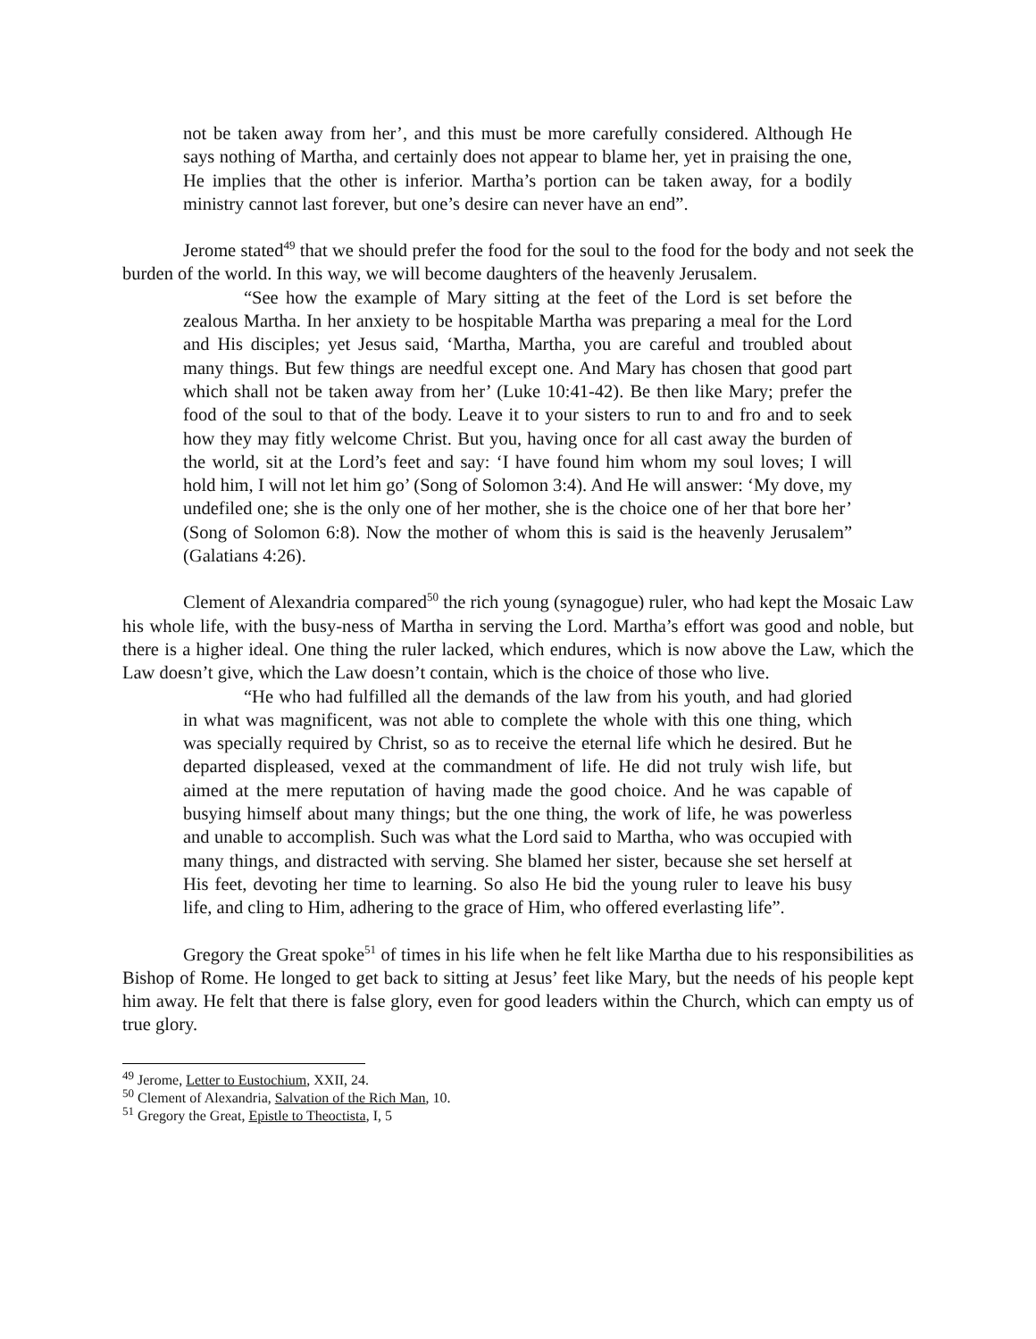not be taken away from her’, and this must be more carefully considered. Although He says nothing of Martha, and certainly does not appear to blame her, yet in praising the one, He implies that the other is inferior. Martha’s portion can be taken away, for a bodily ministry cannot last forever, but one’s desire can never have an end”.
Jerome stated<sup>49</sup> that we should prefer the food for the soul to the food for the body and not seek the burden of the world. In this way, we will become daughters of the heavenly Jerusalem.
“See how the example of Mary sitting at the feet of the Lord is set before the zealous Martha. In her anxiety to be hospitable Martha was preparing a meal for the Lord and His disciples; yet Jesus said, ‘Martha, Martha, you are careful and troubled about many things. But few things are needful except one. And Mary has chosen that good part which shall not be taken away from her’ (Luke 10:41-42). Be then like Mary; prefer the food of the soul to that of the body. Leave it to your sisters to run to and fro and to seek how they may fitly welcome Christ. But you, having once for all cast away the burden of the world, sit at the Lord’s feet and say: ‘I have found him whom my soul loves; I will hold him, I will not let him go’ (Song of Solomon 3:4). And He will answer: ‘My dove, my undefiled one; she is the only one of her mother, she is the choice one of her that bore her’ (Song of Solomon 6:8). Now the mother of whom this is said is the heavenly Jerusalem” (Galatians 4:26).
Clement of Alexandria compared<sup>50</sup> the rich young (synagogue) ruler, who had kept the Mosaic Law his whole life, with the busy-ness of Martha in serving the Lord. Martha’s effort was good and noble, but there is a higher ideal. One thing the ruler lacked, which endures, which is now above the Law, which the Law doesn’t give, which the Law doesn’t contain, which is the choice of those who live.
“He who had fulfilled all the demands of the law from his youth, and had gloried in what was magnificent, was not able to complete the whole with this one thing, which was specially required by Christ, so as to receive the eternal life which he desired. But he departed displeased, vexed at the commandment of life. He did not truly wish life, but aimed at the mere reputation of having made the good choice. And he was capable of busying himself about many things; but the one thing, the work of life, he was powerless and unable to accomplish. Such was what the Lord said to Martha, who was occupied with many things, and distracted with serving. She blamed her sister, because she set herself at His feet, devoting her time to learning. So also He bid the young ruler to leave his busy life, and cling to Him, adhering to the grace of Him, who offered everlasting life”.
Gregory the Great spoke<sup>51</sup> of times in his life when he felt like Martha due to his responsibilities as Bishop of Rome. He longed to get back to sitting at Jesus’ feet like Mary, but the needs of his people kept him away. He felt that there is false glory, even for good leaders within the Church, which can empty us of true glory.
<sup>49</sup> Jerome, Letter to Eustochium, XXII, 24.
<sup>50</sup> Clement of Alexandria, Salvation of the Rich Man, 10.
<sup>51</sup> Gregory the Great, Epistle to Theoctista, I, 5